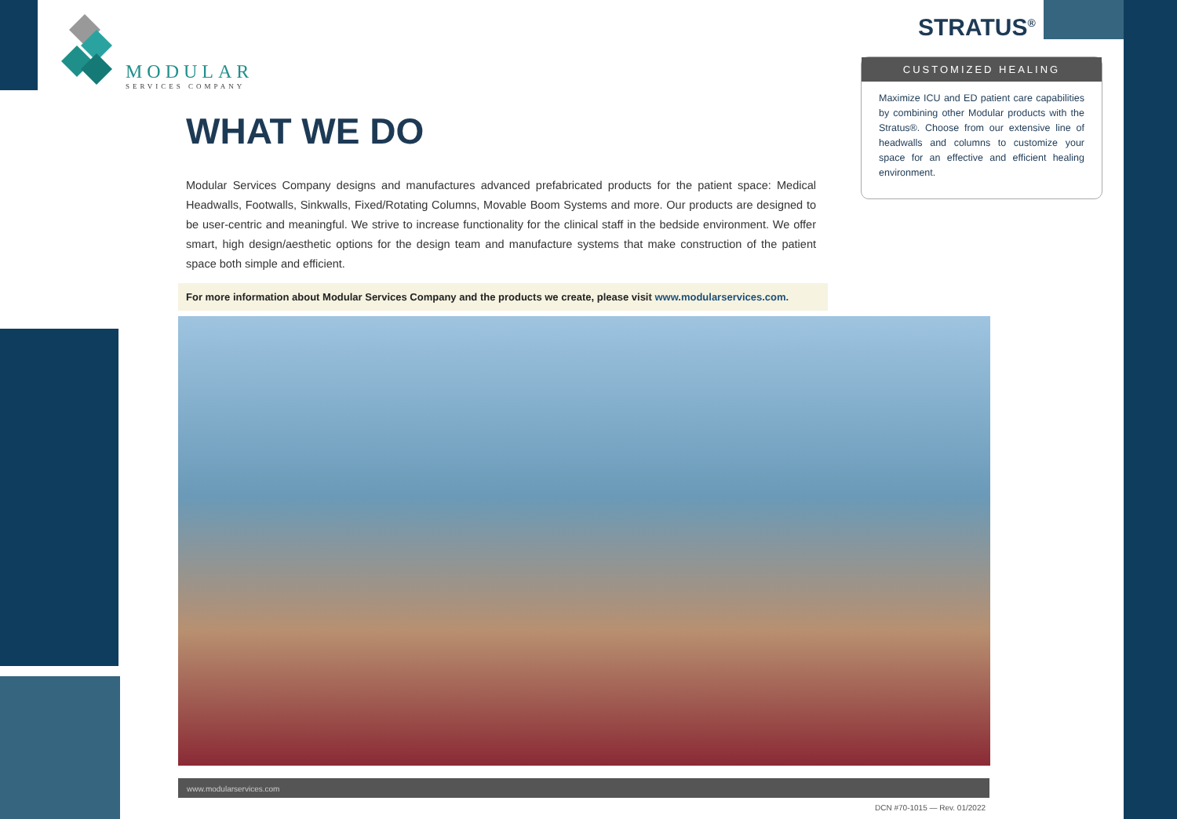MODULAR
SERVICES COMPANY
WHAT WE DO
Modular Services Company designs and manufactures advanced prefabricated products for the patient space: Medical Headwalls, Footwalls, Sinkwalls, Fixed/Rotating Columns, Movable Boom Systems and more. Our products are designed to be user-centric and meaningful. We strive to increase functionality for the clinical staff in the bedside environment. We offer smart, high design/aesthetic options for the design team and manufacture systems that make construction of the patient space both simple and efficient.
For more information about Modular Services Company and the products we create, please visit www.modularservices.com.
STRATUS<sup>®</sup>
CUSTOMIZED HEALING
Maximize ICU and ED patient care capabilities by combining other Modular products with the Stratus®. Choose from our extensive line of headwalls and columns to customize your space for an effective and efficient healing environment.
www.modularservices.com
DCN #70-1015 — Rev. 01/2022